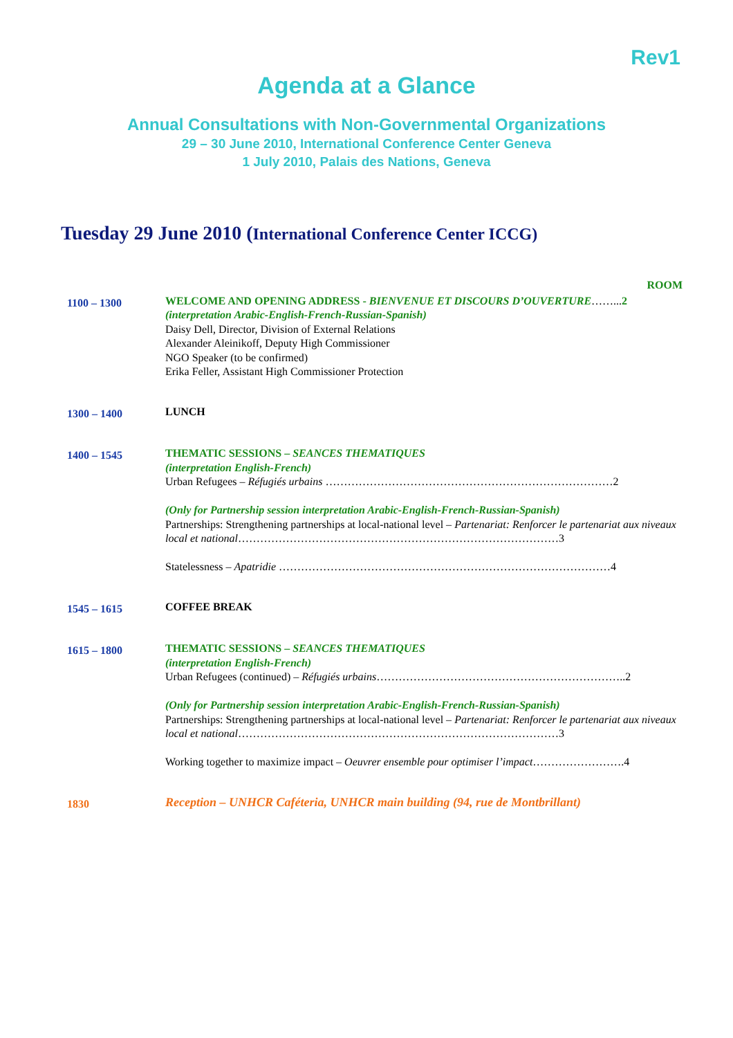Rev1
Agenda at a Glance
Annual Consultations with Non-Governmental Organizations
29 – 30 June 2010, International Conference Center Geneva
1 July 2010, Palais des Nations, Geneva
Tuesday 29 June 2010 (International Conference Center ICCG)
| | ROOM |
| 1100 – 1300 | WELCOME AND OPENING ADDRESS - BIENVENUE ET DISCOURS D’OUVERTURE ……... 2 (interpretation Arabic-English-French-Russian-Spanish) Daisy Dell, Director, Division of External Relations Alexander Aleinikoff, Deputy High Commissioner NGO Speaker (to be confirmed) Erika Feller, Assistant High Commissioner Protection |
| 1300 – 1400 | LUNCH |
| 1400 – 1545 | THEMATIC SESSIONS – SEANCES THEMATIQUES (interpretation English-French) Urban Refugees – Réfugiés urbains ……………………………………………………………………2 (Only for Partnership session interpretation Arabic-English-French-Russian-Spanish) Partnerships: Strengthening partnerships at local-national level – Partenariat: Renforcer le partenariat aux niveaux local et national ……………………………………………………………………………3 Statelessness – Apatridie ………………………………………………………………………………4 |
| 1545 – 1615 | COFFEE BREAK |
| 1615 – 1800 | THEMATIC SESSIONS – SEANCES THEMATIQUES (interpretation English-French) Urban Refugees (continued) – Réfugiés urbains …………………………………………………………..2 (Only for Partnership session interpretation Arabic-English-French-Russian-Spanish) Partnerships: Strengthening partnerships at local-national level – Partenariat: Renforcer le partenariat aux niveaux local et national ……………………………………………………………………………3 Working together to maximize impact – Oeuvrer ensemble pour optimiser l’impact …………………….4 |
| 1830 | Reception – UNHCR Caféteria, UNHCR main building (94, rue de Montbrillant) |